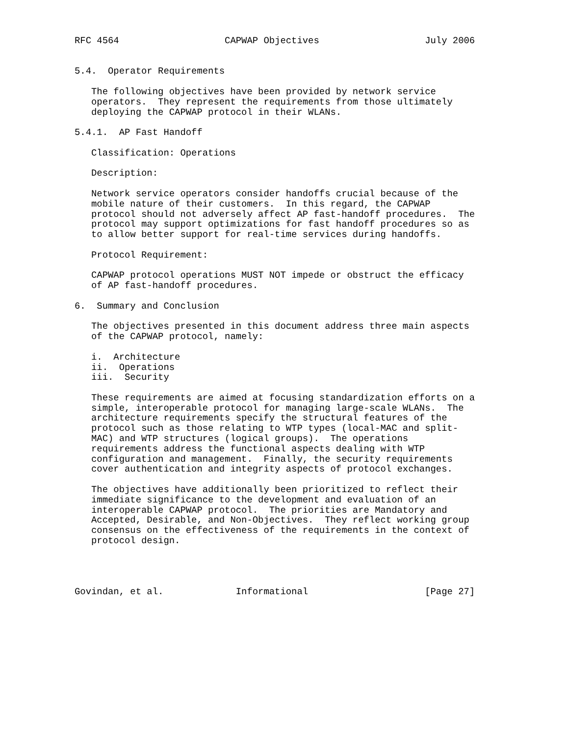RFC 4564                   CAPWAP Objectives                   July 2006


5.4.  Operator Requirements

   The following objectives have been provided by network service
   operators.  They represent the requirements from those ultimately
   deploying the CAPWAP protocol in their WLANs.

5.4.1.  AP Fast Handoff

   Classification: Operations

   Description:

   Network service operators consider handoffs crucial because of the
   mobile nature of their customers.  In this regard, the CAPWAP
   protocol should not adversely affect AP fast-handoff procedures.  The
   protocol may support optimizations for fast handoff procedures so as
   to allow better support for real-time services during handoffs.

   Protocol Requirement:

   CAPWAP protocol operations MUST NOT impede or obstruct the efficacy
   of AP fast-handoff procedures.

6.  Summary and Conclusion

   The objectives presented in this document address three main aspects
   of the CAPWAP protocol, namely:

   i.  Architecture
   ii.  Operations
   iii.  Security

   These requirements are aimed at focusing standardization efforts on a
   simple, interoperable protocol for managing large-scale WLANs.  The
   architecture requirements specify the structural features of the
   protocol such as those relating to WTP types (local-MAC and split-
   MAC) and WTP structures (logical groups).  The operations
   requirements address the functional aspects dealing with WTP
   configuration and management.  Finally, the security requirements
   cover authentication and integrity aspects of protocol exchanges.

   The objectives have additionally been prioritized to reflect their
   immediate significance to the development and evaluation of an
   interoperable CAPWAP protocol.  The priorities are Mandatory and
   Accepted, Desirable, and Non-Objectives.  They reflect working group
   consensus on the effectiveness of the requirements in the context of
   protocol design.




Govindan, et al.             Informational                     [Page 27]